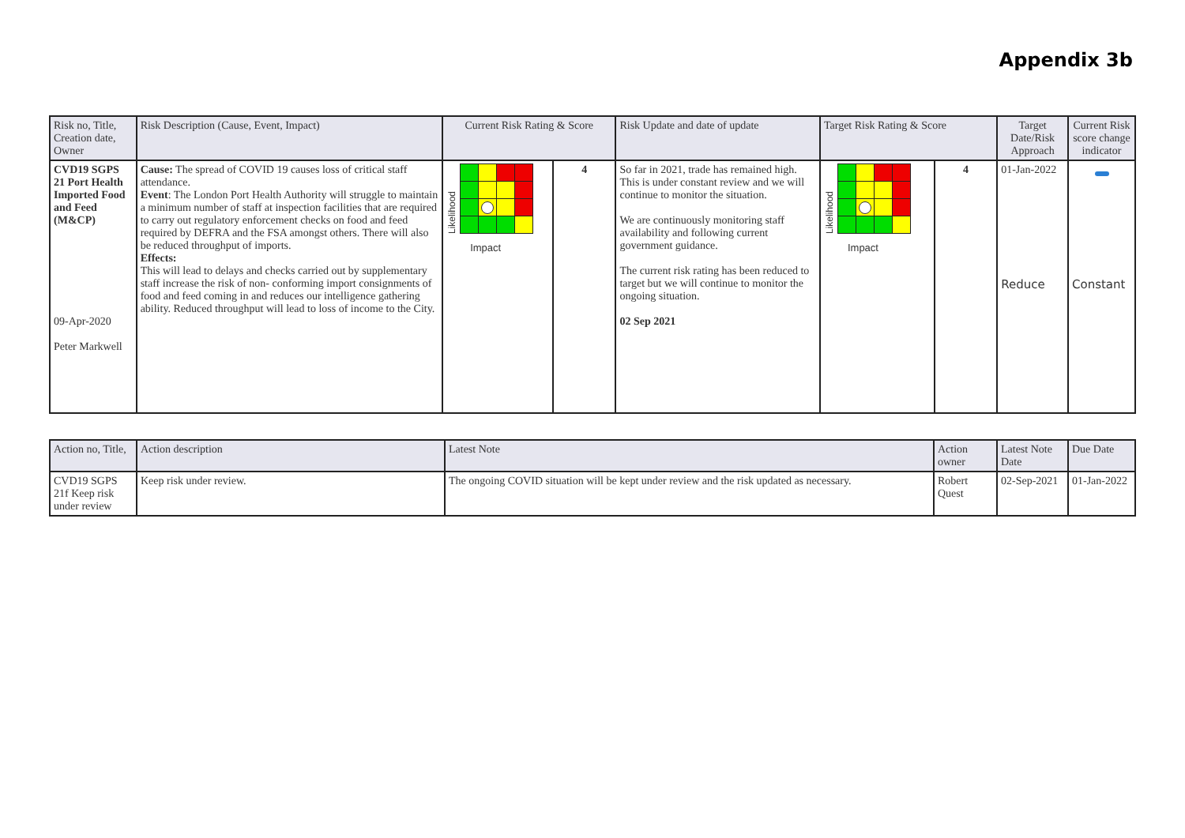Appendix 3b
| Risk no, Title, Creation date, Owner | Risk Description (Cause, Event, Impact) | Current Risk Rating & Score | | Risk Update and date of update | Target Risk Rating & Score | | Target Date/Risk Approach | Current Risk score change indicator |
| --- | --- | --- | --- | --- | --- | --- | --- | --- |
| CVD19 SGPS 21 Port Health Imported Food and Feed (M&CP) 09-Apr-2020 Peter Markwell | Cause: The spread of COVID 19 causes loss of critical staff attendance. Event : The London Port Health Authority will struggle to maintain a minimum number of staff at inspection facilities that are required to carry out regulatory enforcement checks on food and feed required by DEFRA and the FSA amongst others. There will also be reduced throughput of imports. Effects: This will lead to delays and checks carried out by supplementary staff increase the risk of non- conforming import consignments of food and feed coming in and reduces our intelligence gathering ability. Reduced throughput will lead to loss of income to the City. | Likelihood Impact | 4 | So far in 2021, trade has remained high. This is under constant review and we will continue to monitor the situation. We are continuously monitoring staff availability and following current government guidance. The current risk rating has been reduced to target but we will continue to monitor the ongoing situation. 02 Sep 2021 | Likelihood Impact | 4 | 01-Jan-2022 Reduce | Constant |
| Action no, Title, | Action description | Latest Note | Action owner | Latest Note Date | Due Date |
| --- | --- | --- | --- | --- | --- |
| CVD19 SGPS 21f Keep risk under review | Keep risk under review. | The ongoing COVID situation will be kept under review and the risk updated as necessary. | Robert Quest | 02-Sep-2021 | 01-Jan-2022 |